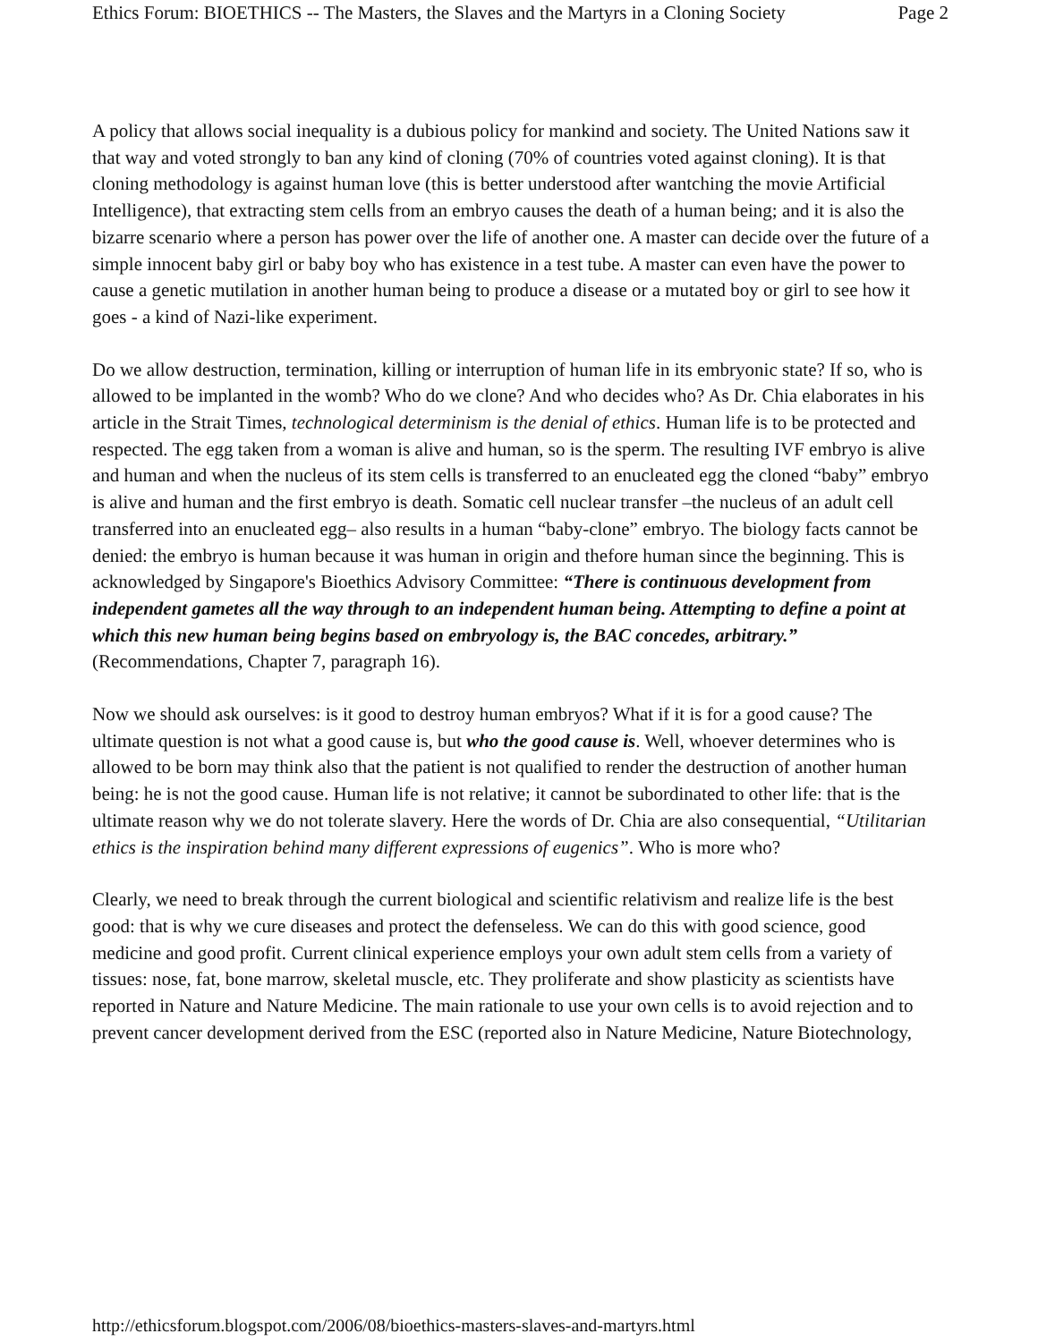Ethics Forum: BIOETHICS -- The Masters, the Slaves and the Martyrs in a Cloning Society Page 2
A policy that allows social inequality is a dubious policy for mankind and society. The United Nations saw it that way and voted strongly to ban any kind of cloning (70% of countries voted against cloning). It is that cloning methodology is against human love (this is better understood after wantching the movie Artificial Intelligence), that extracting stem cells from an embryo causes the death of a human being; and it is also the bizarre scenario where a person has power over the life of another one. A master can decide over the future of a simple innocent baby girl or baby boy who has existence in a test tube. A master can even have the power to cause a genetic mutilation in another human being to produce a disease or a mutated boy or girl to see how it goes - a kind of Nazi-like experiment.
Do we allow destruction, termination, killing or interruption of human life in its embryonic state? If so, who is allowed to be implanted in the womb? Who do we clone? And who decides who? As Dr. Chia elaborates in his article in the Strait Times, technological determinism is the denial of ethics. Human life is to be protected and respected. The egg taken from a woman is alive and human, so is the sperm. The resulting IVF embryo is alive and human and when the nucleus of its stem cells is transferred to an enucleated egg the cloned “baby” embryo is alive and human and the first embryo is death. Somatic cell nuclear transfer –the nucleus of an adult cell transferred into an enucleated egg– also results in a human “baby-clone” embryo. The biology facts cannot be denied: the embryo is human because it was human in origin and thefore human since the beginning. This is acknowledged by Singapore's Bioethics Advisory Committee: “There is continuous development from independent gametes all the way through to an independent human being. Attempting to define a point at which this new human being begins based on embryology is, the BAC concedes, arbitrary.” (Recommendations, Chapter 7, paragraph 16).
Now we should ask ourselves: is it good to destroy human embryos? What if it is for a good cause? The ultimate question is not what a good cause is, but who the good cause is. Well, whoever determines who is allowed to be born may think also that the patient is not qualified to render the destruction of another human being: he is not the good cause. Human life is not relative; it cannot be subordinated to other life: that is the ultimate reason why we do not tolerate slavery. Here the words of Dr. Chia are also consequential, “Utilitarian ethics is the inspiration behind many different expressions of eugenics”. Who is more who?
Clearly, we need to break through the current biological and scientific relativism and realize life is the best good: that is why we cure diseases and protect the defenseless. We can do this with good science, good medicine and good profit. Current clinical experience employs your own adult stem cells from a variety of tissues: nose, fat, bone marrow, skeletal muscle, etc. They proliferate and show plasticity as scientists have reported in Nature and Nature Medicine. The main rationale to use your own cells is to avoid rejection and to prevent cancer development derived from the ESC (reported also in Nature Medicine, Nature Biotechnology,
http://ethicsforum.blogspot.com/2006/08/bioethics-masters-slaves-and-martyrs.html